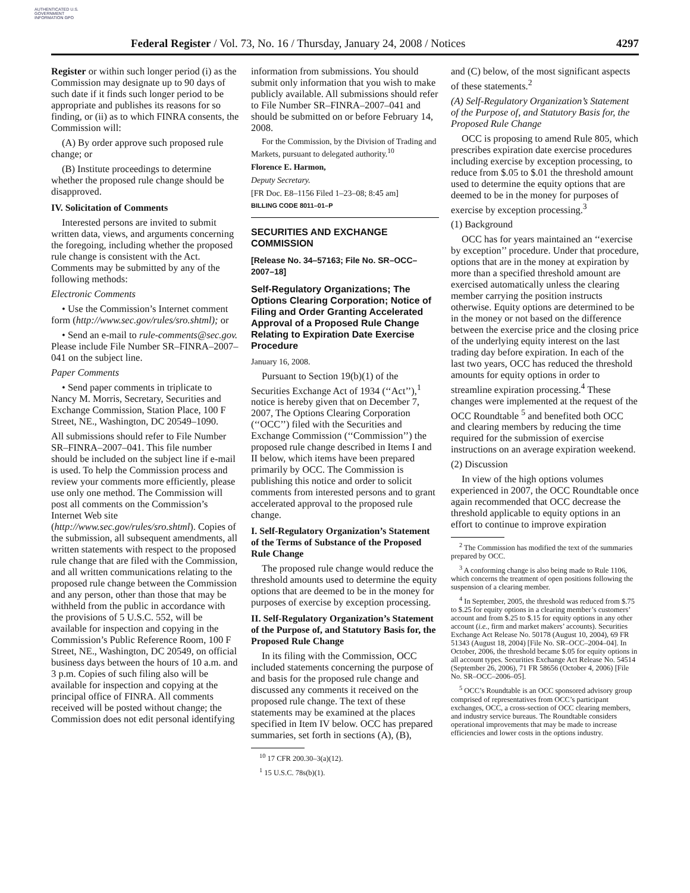AUTHENTICATED U.S. GOVERNMENT INFORMATION GPO
Federal Register / Vol. 73, No. 16 / Thursday, January 24, 2008 / Notices 4297
Register or within such longer period (i) as the Commission may designate up to 90 days of such date if it finds such longer period to be appropriate and publishes its reasons for so finding, or (ii) as to which FINRA consents, the Commission will:
(A) By order approve such proposed rule change; or
(B) Institute proceedings to determine whether the proposed rule change should be disapproved.
IV. Solicitation of Comments
Interested persons are invited to submit written data, views, and arguments concerning the foregoing, including whether the proposed rule change is consistent with the Act. Comments may be submitted by any of the following methods:
Electronic Comments
• Use the Commission’s Internet comment form (http://www.sec.gov/rules/sro.shtml); or
• Send an e-mail to rule-comments@sec.gov. Please include File Number SR–FINRA–2007–041 on the subject line.
Paper Comments
• Send paper comments in triplicate to Nancy M. Morris, Secretary, Securities and Exchange Commission, Station Place, 100 F Street, NE., Washington, DC 20549–1090.
All submissions should refer to File Number SR–FINRA–2007–041. This file number should be included on the subject line if e-mail is used. To help the Commission process and review your comments more efficiently, please use only one method. The Commission will post all comments on the Commission’s Internet Web site (http://www.sec.gov/rules/sro.shtml). Copies of the submission, all subsequent amendments, all written statements with respect to the proposed rule change that are filed with the Commission, and all written communications relating to the proposed rule change between the Commission and any person, other than those that may be withheld from the public in accordance with the provisions of 5 U.S.C. 552, will be available for inspection and copying in the Commission’s Public Reference Room, 100 F Street, NE., Washington, DC 20549, on official business days between the hours of 10 a.m. and 3 p.m. Copies of such filing also will be available for inspection and copying at the principal office of FINRA. All comments received will be posted without change; the Commission does not edit personal identifying
information from submissions. You should submit only information that you wish to make publicly available. All submissions should refer to File Number SR–FINRA–2007–041 and should be submitted on or before February 14, 2008.
For the Commission, by the Division of Trading and Markets, pursuant to delegated authority.<sup>10</sup>
Florence E. Harmon,
Deputy Secretary.
[FR Doc. E8–1156 Filed 1–23–08; 8:45 am]
BILLING CODE 8011–01–P
SECURITIES AND EXCHANGE COMMISSION
[Release No. 34–57163; File No. SR–OCC–2007–18]
Self-Regulatory Organizations; The Options Clearing Corporation; Notice of Filing and Order Granting Accelerated Approval of a Proposed Rule Change Relating to Expiration Date Exercise Procedure
January 16, 2008.
Pursuant to Section 19(b)(1) of the Securities Exchange Act of 1934 (‘‘Act’’),<sup>1</sup> notice is hereby given that on December 7, 2007, The Options Clearing Corporation (‘‘OCC’’) filed with the Securities and Exchange Commission (‘‘Commission’’) the proposed rule change described in Items I and II below, which items have been prepared primarily by OCC. The Commission is publishing this notice and order to solicit comments from interested persons and to grant accelerated approval to the proposed rule change.
I. Self-Regulatory Organization’s Statement of the Terms of Substance of the Proposed Rule Change
The proposed rule change would reduce the threshold amounts used to determine the equity options that are deemed to be in the money for purposes of exercise by exception processing.
II. Self-Regulatory Organization’s Statement of the Purpose of, and Statutory Basis for, the Proposed Rule Change
In its filing with the Commission, OCC included statements concerning the purpose of and basis for the proposed rule change and discussed any comments it received on the proposed rule change. The text of these statements may be examined at the places specified in Item IV below. OCC has prepared summaries, set forth in sections (A), (B),
<sup>10</sup> 17 CFR 200.30–3(a)(12).
<sup>1</sup> 15 U.S.C. 78s(b)(1).
and (C) below, of the most significant aspects of these statements.<sup>2</sup>
(A) Self-Regulatory Organization’s Statement of the Purpose of, and Statutory Basis for, the Proposed Rule Change
OCC is proposing to amend Rule 805, which prescribes expiration date exercise procedures including exercise by exception processing, to reduce from $.05 to $.01 the threshold amount used to determine the equity options that are deemed to be in the money for purposes of exercise by exception processing.<sup>3</sup>
(1) Background
OCC has for years maintained an ‘‘exercise by exception’’ procedure. Under that procedure, options that are in the money at expiration by more than a specified threshold amount are exercised automatically unless the clearing member carrying the position instructs otherwise. Equity options are determined to be in the money or not based on the difference between the exercise price and the closing price of the underlying equity interest on the last trading day before expiration. In each of the last two years, OCC has reduced the threshold amounts for equity options in order to streamline expiration processing.<sup>4</sup> These changes were implemented at the request of the OCC Roundtable <sup>5</sup> and benefited both OCC and clearing members by reducing the time required for the submission of exercise instructions on an average expiration weekend.
(2) Discussion
In view of the high options volumes experienced in 2007, the OCC Roundtable once again recommended that OCC decrease the threshold applicable to equity options in an effort to continue to improve expiration
<sup>2</sup> The Commission has modified the text of the summaries prepared by OCC.
<sup>3</sup> A conforming change is also being made to Rule 1106, which concerns the treatment of open positions following the suspension of a clearing member.
<sup>4</sup> In September, 2005, the threshold was reduced from $.75 to $.25 for equity options in a clearing member’s customers’ account and from $.25 to $.15 for equity options in any other account (i.e., firm and market makers’ accounts). Securities Exchange Act Release No. 50178 (August 10, 2004), 69 FR 51343 (August 18, 2004) [File No. SR–OCC–2004–04]. In October, 2006, the threshold became $.05 for equity options in all account types. Securities Exchange Act Release No. 54514 (September 26, 2006), 71 FR 58656 (October 4, 2006) [File No. SR–OCC–2006–05].
<sup>5</sup> OCC’s Roundtable is an OCC sponsored advisory group comprised of representatives from OCC’s participant exchanges, OCC, a cross-section of OCC clearing members, and industry service bureaus. The Roundtable considers operational improvements that may be made to increase efficiencies and lower costs in the options industry.